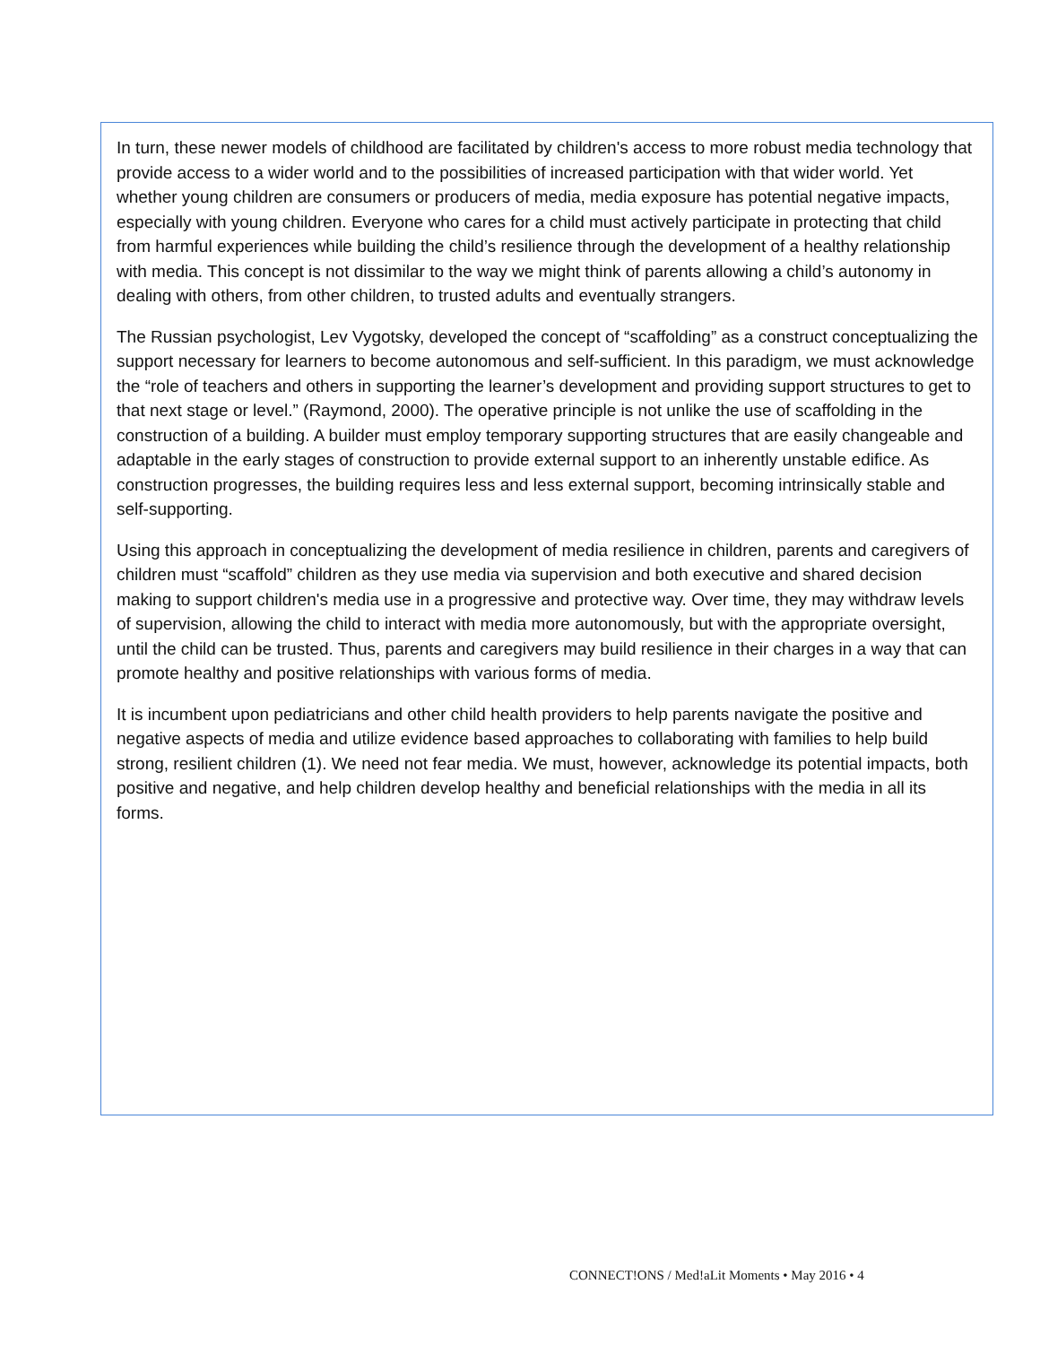In turn, these newer models of childhood are facilitated by children's access to more robust media technology that provide access to a wider world and to the possibilities of increased participation with that wider world. Yet whether young children are consumers or producers of media, media exposure has potential negative impacts, especially with young children. Everyone who cares for a child must actively participate in protecting that child from harmful experiences while building the child’s resilience through the development of a healthy relationship with media. This concept is not dissimilar to the way we might think of parents allowing a child’s autonomy in dealing with others, from other children, to trusted adults and eventually strangers.
The Russian psychologist, Lev Vygotsky, developed the concept of “scaffolding” as a construct conceptualizing the support necessary for learners to become autonomous and self-sufficient. In this paradigm, we must acknowledge the “role of teachers and others in supporting the learner’s development and providing support structures to get to that next stage or level.” (Raymond, 2000). The operative principle is not unlike the use of scaffolding in the construction of a building. A builder must employ temporary supporting structures that are easily changeable and adaptable in the early stages of construction to provide external support to an inherently unstable edifice. As construction progresses, the building requires less and less external support, becoming intrinsically stable and self-supporting.
Using this approach in conceptualizing the development of media resilience in children, parents and caregivers of children must “scaffold” children as they use media via supervision and both executive and shared decision making to support children's media use in a progressive and protective way. Over time, they may withdraw levels of supervision, allowing the child to interact with media more autonomously, but with the appropriate oversight, until the child can be trusted. Thus, parents and caregivers may build resilience in their charges in a way that can promote healthy and positive relationships with various forms of media.
It is incumbent upon pediatricians and other child health providers to help parents navigate the positive and negative aspects of media and utilize evidence based approaches to collaborating with families to help build strong, resilient children (1). We need not fear media. We must, however, acknowledge its potential impacts, both positive and negative, and help children develop healthy and beneficial relationships with the media in all its forms.
CONNECT!ONS / Med!aLit Moments • May 2016 • 4